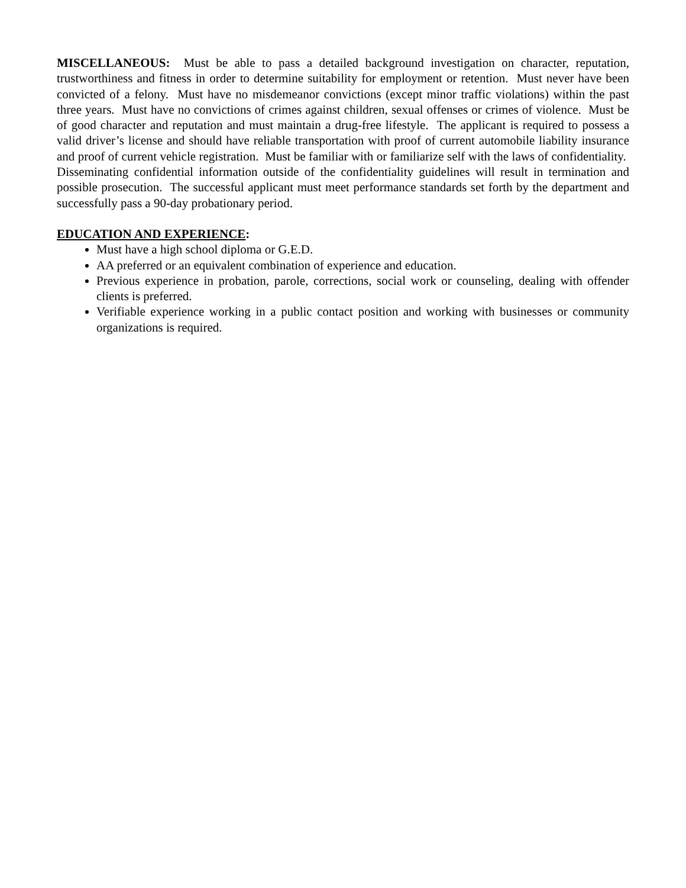MISCELLANEOUS: Must be able to pass a detailed background investigation on character, reputation, trustworthiness and fitness in order to determine suitability for employment or retention. Must never have been convicted of a felony. Must have no misdemeanor convictions (except minor traffic violations) within the past three years. Must have no convictions of crimes against children, sexual offenses or crimes of violence. Must be of good character and reputation and must maintain a drug-free lifestyle. The applicant is required to possess a valid driver’s license and should have reliable transportation with proof of current automobile liability insurance and proof of current vehicle registration. Must be familiar with or familiarize self with the laws of confidentiality. Disseminating confidential information outside of the confidentiality guidelines will result in termination and possible prosecution. The successful applicant must meet performance standards set forth by the department and successfully pass a 90-day probationary period.
EDUCATION AND EXPERIENCE:
Must have a high school diploma or G.E.D.
AA preferred or an equivalent combination of experience and education.
Previous experience in probation, parole, corrections, social work or counseling, dealing with offender clients is preferred.
Verifiable experience working in a public contact position and working with businesses or community organizations is required.